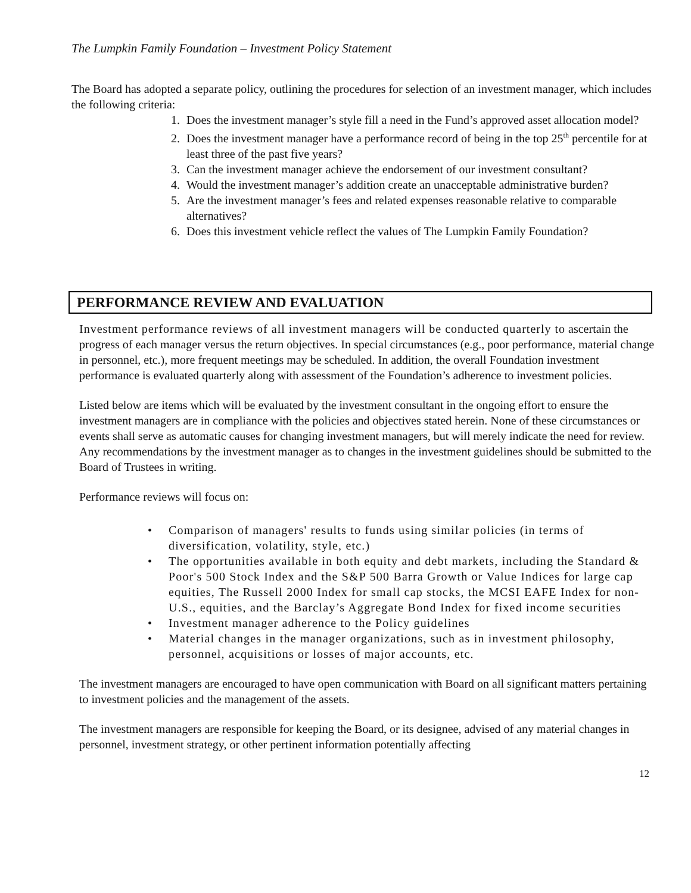The Lumpkin Family Foundation – Investment Policy Statement
The Board has adopted a separate policy, outlining the procedures for selection of an investment manager, which includes the following criteria:
1. Does the investment manager’s style fill a need in the Fund’s approved asset allocation model?
2. Does the investment manager have a performance record of being in the top 25<sup>th</sup> percentile for at least three of the past five years?
3. Can the investment manager achieve the endorsement of our investment consultant?
4. Would the investment manager’s addition create an unacceptable administrative burden?
5. Are the investment manager’s fees and related expenses reasonable relative to comparable alternatives?
6. Does this investment vehicle reflect the values of The Lumpkin Family Foundation?
PERFORMANCE REVIEW AND EVALUATION
Investment performance reviews of all investment managers will be conducted quarterly to ascertain the progress of each manager versus the return objectives. In special circumstances (e.g., poor performance, material change in personnel, etc.), more frequent meetings may be scheduled. In addition, the overall Foundation investment performance is evaluated quarterly along with assessment of the Foundation’s adherence to investment policies.
Listed below are items which will be evaluated by the investment consultant in the ongoing effort to ensure the investment managers are in compliance with the policies and objectives stated herein. None of these circumstances or events shall serve as automatic causes for changing investment managers, but will merely indicate the need for review. Any recommendations by the investment manager as to changes in the investment guidelines should be submitted to the Board of Trustees in writing.
Performance reviews will focus on:
• Comparison of managers' results to funds using similar policies (in terms of diversification, volatility, style, etc.)
• The opportunities available in both equity and debt markets, including the Standard & Poor's 500 Stock Index and the S&P 500 Barra Growth or Value Indices for large cap equities, The Russell 2000 Index for small cap stocks, the MCSI EAFE Index for non-U.S., equities, and the Barclay’s Aggregate Bond Index for fixed income securities
• Investment manager adherence to the Policy guidelines
• Material changes in the manager organizations, such as in investment philosophy, personnel, acquisitions or losses of major accounts, etc.
The investment managers are encouraged to have open communication with Board on all significant matters pertaining to investment policies and the management of the assets.
The investment managers are responsible for keeping the Board, or its designee, advised of any material changes in personnel, investment strategy, or other pertinent information potentially affecting
12